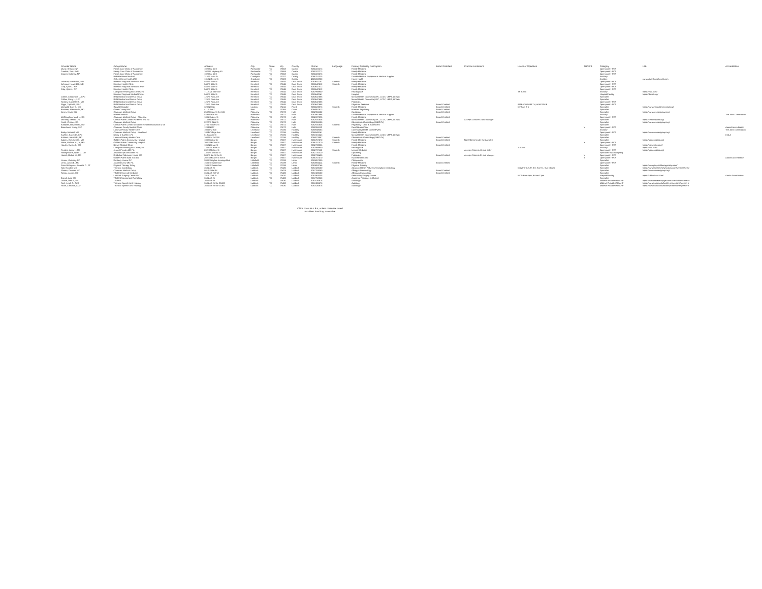| Provider Name | Group Name | Address | City | State | Zip | County | Phone | Language | Primary Specialty Description | Board Certified | Practice Limitations | Hours of Operation | TH/EPS | Category | URL | Accreditation |
| --- | --- | --- | --- | --- | --- | --- | --- | --- | --- | --- | --- | --- | --- | --- | --- | --- |
| Muniz, Brittany, NP | Family Care Clinic of Panhandle | 102 Hwy 60 E | Panhandle | TX | 79068 | Carson | 8065322273 | | Family Medicine | | | | | Open panel - PCP | | |
| Trumble, Terri, FNP | Family Care Clinic of Panhandle | 102 US Highway 60 | Panhandle | TX | 79068 | Carson | 8065322273 | | Family Medicine | | | | | Open panel - PCP | | |
| Cooper, Delaney, NP | Family Care Clinic of Panhandle | 102 Hwy 60 E | Panhandle | TX | 79068 | Carson | 8065322273 | | Family Medicine | | | | | Open panel - PCP | | |
| | Reliable Home Medical | 316 W Main St | Crosbyton | TX | 79322 | Crosby | 8066751335 | | Durable Medical Equipment & Medical Supplies | | | | | Ancillary | | |
| | Calvert Home Health LTD | 131 N Green St | Crosbyton | TX | 79322 | Crosby | 4326860900 | | Home Health | | | | | Ancillary | www.calverthomehealth.com | |
| Johnson, Howard R., MD | Hereford Regional Medical Center | 540 W 15th St | Hereford | TX | 79045 | Deaf Smith | 8063642141 | Spanish | Family Medicine | | | | | Open panel - PCP | | |
| Johnson, Howard R., MD | Hereford Health Clinic | 540 W 15th St | Hereford | TX | 79045 | Deaf Smith | 8063647512 | Spanish | Family Medicine | | | | | Open panel - PCP | | |
| Culp, Kylie J., NP | Hereford Regional Medical Center | 540 W 15th St | Hereford | TX | 79045 | Deaf Smith | 8063647512 | | Family Medicine | | | | | Open panel - PCP | | |
| Culp, Kylie J., NP | Hereford Health Clinic | 540 W 15th St | Hereford | TX | 79045 | Deaf Smith | 8063647512 | | Family Medicine | | | | | Open panel - PCP | | |
| | Livingston Hearing Aid Center, Inc | 711 S 25 Mile Ave | Hereford | TX | 79045 | Deaf Smith | 8067998950 | | Hearing Aids | | | Th 8:30-5 | | Ancillary | https://lhac.com/ | |
| | Hereford Regional Medical Center | 540 W 15th St | Hereford | TX | 79045 | Deaf Smith | 8063642141 | | Hospital | | | | | Hospital/Facility | https://dschd.org/ | |
| Collins, Cassondra L., LPC | RHN Medical and Dental Group | 125 W Park Ave | Hereford | TX | 79045 | Deaf Smith | 8063647688 | | Mental Health Counselor (LPC, LCDC, LMFT, LCSW) | | | | | Specialist | | |
| Collins, Perry L., LPC | RHN Medical and Dental Group | 125 W Park Ave | Hereford | TX | 79045 | Deaf Smith | 8063647688 | | Mental Health Counselor (LPC, LCDC, LMFT, LCSW) | | | | | Specialist | | |
| Tardieu, Gabrielle G., MD | RHN Medical and Dental Group | 125 W Park Ave | Hereford | TX | 79045 | Deaf Smith | 8063647688 | | Pediatrics | | | | | Open panel - PCP | | |
| Riggs, Taylor R., PA-C | RHN Medical and Dental Group | 125 W Park Ave | Hereford | TX | 79045 | Deaf Smith | 8063647688 | | Physician Assistant | Board Certified | | 8AM-5:30PM M-TH, 8AM-2PM F | | Open panel - PCP | | |
| Marigold, Gary B., MD | Gary B Marigold | 320 N Main | Lockney | TX | 79241 | Floyd | 8066523373 | Spanish | Family Medicine | Board Certified | | M-Thurs 8-5 | | Specialist | https://www.marigoldmemorial.org/ | |
| Faulkner, Matthew D., MD | Garza County MHC | 411 S Ave C | Post | TX | 79356 | Garza | 8064952813 | | Forensic Psychiatry | Board Certified | | | | Specialist | | |
| Jones, Kevin, DO | Covenant Medical Group | 2502 Kesta St Ste 106 | Plainview | TX | 79072 | Hale | 8062955122 | | Cardiology | Board Certified | | | | Specialist | https://www.covmedgroup.org/ | |
| | Rhema Medical | 4436 Olton Rd | Plainview | TX | 79072 | Hale | 8062967666 | | Durable Medical Equipment & Medical Supplies | | | | | Ancillary | | The Joint Commission |
| McGlaughan, Mark L., DO | Covenant Medical Group - Plainview | 1806 Quincy St | Plainview | TX | 79072 | Hale | 8062887895 | | Family Medicine | Board Certified | | | | Open panel - PCP | | |
| McKinny, Ashley, LPC | Central Plains Center For Mhmr And Sa | 715 Houston St | Plainview | TX | 79072 | Hale | 8062932636 | | Mental Health Counselor (LPC, LCDC, LMFT, LCSW) | | Accepts Children 3 and Younger | | | Specialist | https://centralplains.org/ | |
| Smith, Charles, DO | Covenant Medical Group | 2222 W 24th St | Plainview | TX | 79072 | Hale | 8062955100 | | Obstetrics & Gynecology (OB/GYN) | Board Certified | | | | Specialist | https://www.covmedgroup.org/ | |
| Kallepalli, Bhupala R., MD | Central Plains Center for Mental Health Retardation & SA | 2700 Yonkers St | Plainview | TX | 79072 | Hale | 8062932636 | Spanish | Psychiatry - Child & Adolescent | | | | | Specialist | | |
| Batenhorst, Haley, SLP | Covenant Family Medical Clinic | 1208 N I27 | Plainview | TX | 79072 | Hale | 8062955112 | | Rural Health Clinic | | | | Y | Open panel - PCP | | Aaaasf Accreditation |
| | Lamesa Primary Health Care | 1000 FM 300 | Levelland | TX | 79336 | Hockley | 8068949063 | | Community Health Center/FQHC | | | | | Ancillary | | The Joint Commission |
| Bailey, Michael, MD | Covenant Medical Group - Levelland | 1804 College Ave | Levelland | TX | 79336 | Hockley | 8068943141 | | Family Medicine | | | | | Open panel - PCP | https://www.covmedgroup.org/ | |
| Kuehler, Kacey D., LPC | Kacey D Kuehler LPC | 613 Austin St | Levelland | TX | 79336 | Hockley | 8063101243 | | Mental Health Counselor (LPC, LCDC, LMFT, LCSW) | | | | | Specialist | | COLA |
| Kulkarni, Anukhi R., MD | Lamesa Primary Health Care | 1000 FM Rd 300 | Levelland | TX | 79336 | Hockley | 8068973987 | Spanish | Obstetrics & Gynecology (OB/GYN) | Board Certified | | | | Specialist | | |
| Adams, Gretchen M., MD | Golden Plains Community Hospital | 100 Medical Dr | Borger | TX | 79007 | Hutchinson | 8066757570 | Spanish | Family Medicine | Board Certified | No Children Under the Age of 3 | | | Specialist | https://goldenplains.org/ | |
| Mann, Wallace H., Jr., MD | Golden Plains Community Hospital | 200 S McGee St | Borger | TX | 79007 | Hutchinson | 8066757570 | Spanish | Family Medicine | | | | Y | Open panel - PCP | | |
| Hawley, Dustin E., MD | Borger Medical Clinic | 106 N Bryan St | Borger | TX | 79007 | Hutchinson | 8062732886 | | Family Medicine | Board Certified | | | | Open panel - PCP | https://borgerdoc.com/ | |
| | Livingston Hearing Aid Center, Inc | 1206 S Cedar St | Borger | TX | 79007 | Hutchinson | 8067998950 | | Hearing Aids | | | T 8:30-5 | | Ancillary | https://lhac.com/ | |
| Perales, Jesse I., MD | Jesse I Perales MD PA | 202 S McGee St | Borger | TX | 79007 | Hutchinson | 8062737118 | Spanish | Internal Medicine | | Accepts Patients 10 and older | | | Open panel - PCP | https://goldenplains.org/ | |
| Hollingsworth, Ryan C., OD | Amarillo Eye Associates PC | 1320 W Wilcox St | Borger | TX | 79007 | Hutchinson | 8062732020 | | Optometry | | | | | Specialist - Not Accepting | | |
| Hamid, Abdool M., MD | Dr Abdool Rahoman Hamid MD | 503 W 1st St Ste B | Borger | TX | 79007 | Hutchinson | 8062735400 | | Pediatrics | Board Certified | Accepts Patients 21 and Younger | | Y | Open panel - PCP | | |
| | Golden Plains Walk In Clinic | 202 S McGee St Ste B | Borger | TX | 79007 | Hutchinson | 8066757570 | | Rural Health Clinic | | | | Y | Open panel - PCP | | Aaaasf Accreditation |
| Lorenz, Kimberly, DC | Kimberly Lorenz DC | 200 E Waylon Jennings Blvd | Littlefield | TX | 79339 | Lamb | 8063857000 | | Chiropractor | | | | | Specialist | | |
| Lentz, Jason B., MD | Jason B Lentz MD PA | 1600 S Sunset Ave | Littlefield | TX | 79339 | Lamb | 8063856424 | Spanish | Family Medicine | Board Certified | | | | Open panel - PCP | | |
| Price-Rodriguez, Amanda C., PT | Physical Therapy Today | 1506 S Sunset Ave | Littlefield | TX | 79339 | Lamb | 8063853746 | | Physical Therapy | | | | | Specialist | https://www.physicaltherapytoday.com/ | |
| Nair, Nandini, MD | Thoracic Cardiology | 3601 4th St | Lubbock | TX | 79430 | Lubbock | 8067433150 | | Advanced Heart Failure & Transplant Cardiology | | | M,W,F 8-5; T,Th 8-8; Sat 9-1; Sun Closed | | Specialist | https://www.texastechphysicians.com/services/ccvh/ | |
| Shome, Goutam, MD | Covenant Medical Group | 9812 Slide Rd | Lubbock | TX | 79424 | Lubbock | 8067258060 | | Allergy & Immunology | Board Certified | | | | Specialist | https://www.covmedgroup.org/ | |
| Tarbox, James, MD | TTUHSC Internal Medicine | 3601 4th St F12 | Lubbock | TX | 79430 | Lubbock | 8067433150 | | Allergy & Immunology | Board Certified | | | | Specialist | | |
| | Lubbock Surgery Center LLC | 3316 22nd St | Lubbock | TX | 79410 | Lubbock | 8067963005 | | Ambulatory Surgery Center | | | M-Th 6am-5pm; F 6am-12pm | | Hospital/Facility | https://lubbockcsc.com/ | Aaahc Accreditation |
| Brandt, Luis, MD | TTUHSC Anatomical Pathology | 3601 4th St | Lubbock | TX | 79430 | Lubbock | 8067758360 | | Anatomic Pathology & Clinical | | | | | Specialist | | |
| Lafave, Dee A., MS | TTUHSC | 3601 4th St | Lubbock | TX | 79430 | Lubbock | 8067435678 | | Audiology | | | | | Midlevel Provider/ND AHP | https://www.texastechphysicians.com/lubbock/medic | |
| Reel, Leigh A., AUD | Thoracic Speech And Hearing | 3601 4th St Ste 2A300 | Lubbock | TX | 79430 | Lubbock | 8067435678 | | Audiology | | | | | Midlevel Provider/ND AHP | https://www.ttuhsc.edu/health-professions/speech-h | |
| Hicks, Candace, AUD | Thoracic Speech And Hearing | 3601 4th St Ste 2A300 | Lubbock | TX | 79430 | Lubbock | 8067435678 | | Audiology | | | | | Midlevel Provider/ND AHP | https://www.ttuhsc.edu/health-professions/speech-h | |
Office hours M-F 8-5, unless otherwise noted
Providers handicap accessible